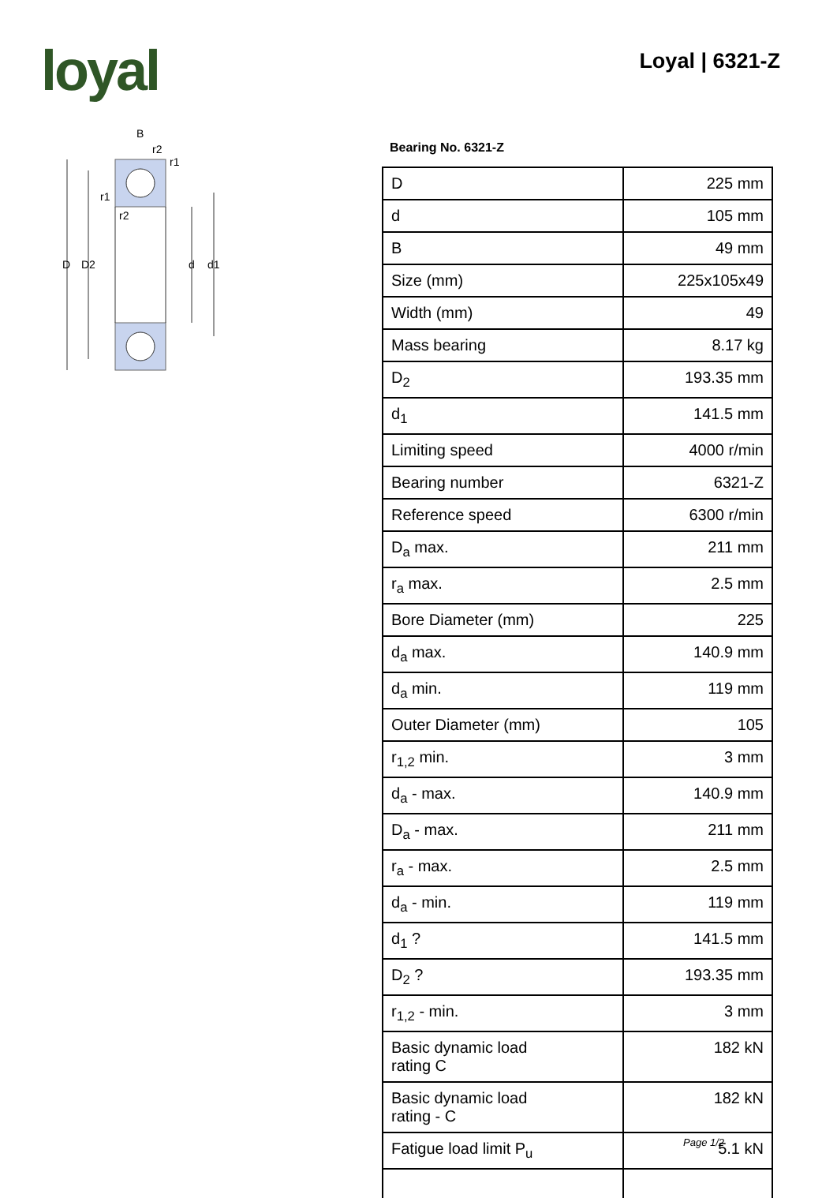loyal Loyal | 6321-Z
D
D2
d
d1
B
r2
r1
r1
r2
Bearing No. 6321-Z
| D | 225 mm |
| d | 105 mm |
| B | 49 mm |
| Size (mm) | 225x105x49 |
| Width (mm) | 49 |
| Mass bearing | 8.17 kg |
| D<sub>2</sub> | 193.35 mm |
| d<sub>1</sub> | 141.5 mm |
| Limiting speed | 4000 r/min |
| Bearing number | 6321-Z |
| Reference speed | 6300 r/min |
| D<sub>a</sub> max. | 211 mm |
| r<sub>a</sub> max. | 2.5 mm |
| Bore Diameter (mm) | 225 |
| d<sub>a</sub> max. | 140.9 mm |
| d<sub>a</sub> min. | 119 mm |
| Outer Diameter (mm) | 105 |
| r<sub>1,2</sub> min. | 3 mm |
| d<sub>a</sub> - max. | 140.9 mm |
| D<sub>a</sub> - max. | 211 mm |
| r<sub>a</sub> - max. | 2.5 mm |
| d<sub>a</sub> - min. | 119 mm |
| d<sub>1</sub> ? | 141.5 mm |
| D<sub>2</sub> ? | 193.35 mm |
| r<sub>1,2</sub> - min. | 3 mm |
| Basic dynamic load rating C | 182 kN |
| Basic dynamic load rating - C | 182 kN |
| Fatigue load limit P<sub>u</sub> | 5.1 kN |
Page 1/2